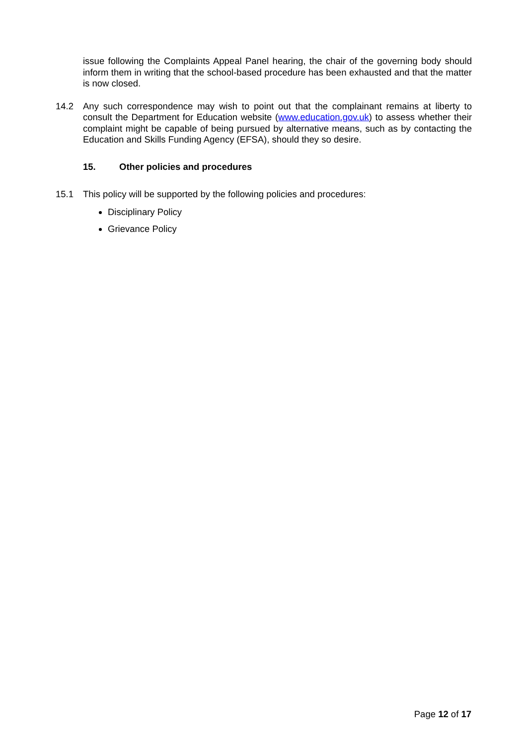issue following the Complaints Appeal Panel hearing, the chair of the governing body should inform them in writing that the school-based procedure has been exhausted and that the matter is now closed.
14.2 Any such correspondence may wish to point out that the complainant remains at liberty to consult the Department for Education website (www.education.gov.uk) to assess whether their complaint might be capable of being pursued by alternative means, such as by contacting the Education and Skills Funding Agency (EFSA), should they so desire.
15. Other policies and procedures
15.1 This policy will be supported by the following policies and procedures:
Disciplinary Policy
Grievance Policy
Page 12 of 17